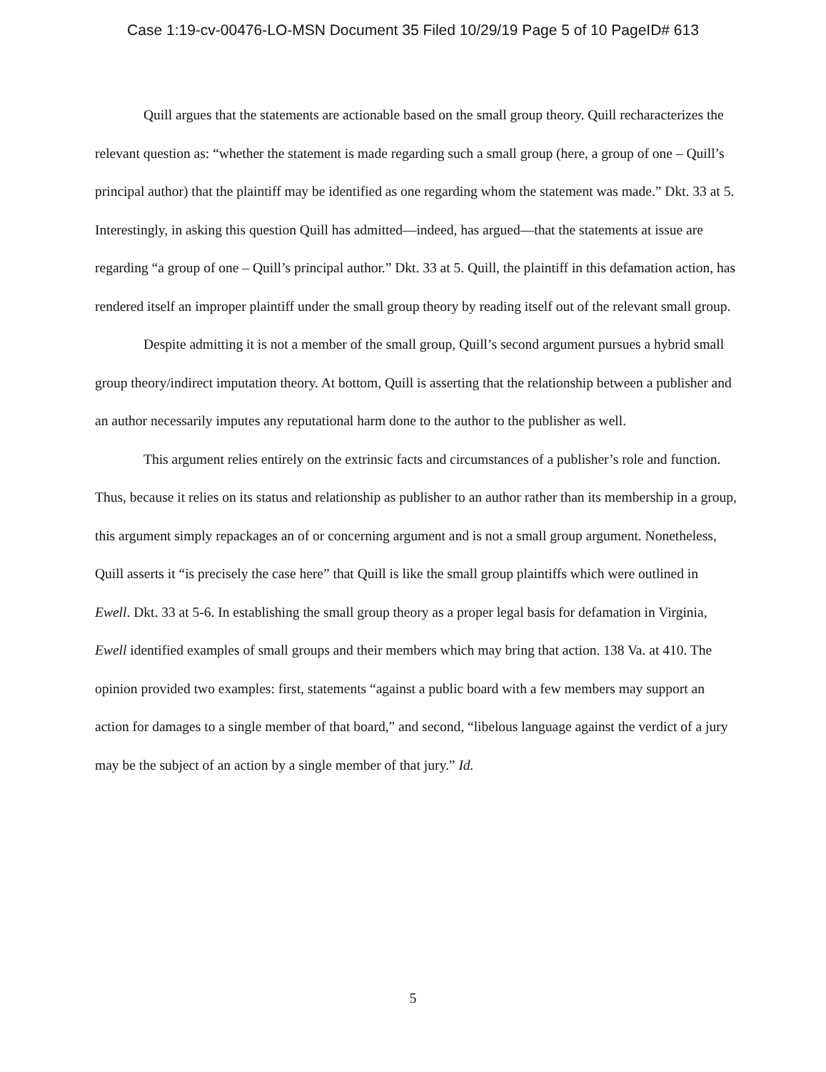Case 1:19-cv-00476-LO-MSN Document 35 Filed 10/29/19 Page 5 of 10 PageID# 613
Quill argues that the statements are actionable based on the small group theory. Quill recharacterizes the relevant question as: “whether the statement is made regarding such a small group (here, a group of one – Quill’s principal author) that the plaintiff may be identified as one regarding whom the statement was made.” Dkt. 33 at 5. Interestingly, in asking this question Quill has admitted—indeed, has argued—that the statements at issue are regarding “a group of one – Quill’s principal author.” Dkt. 33 at 5. Quill, the plaintiff in this defamation action, has rendered itself an improper plaintiff under the small group theory by reading itself out of the relevant small group.
Despite admitting it is not a member of the small group, Quill’s second argument pursues a hybrid small group theory/indirect imputation theory. At bottom, Quill is asserting that the relationship between a publisher and an author necessarily imputes any reputational harm done to the author to the publisher as well.
This argument relies entirely on the extrinsic facts and circumstances of a publisher’s role and function. Thus, because it relies on its status and relationship as publisher to an author rather than its membership in a group, this argument simply repackages an of or concerning argument and is not a small group argument. Nonetheless, Quill asserts it “is precisely the case here” that Quill is like the small group plaintiffs which were outlined in Ewell. Dkt. 33 at 5-6. In establishing the small group theory as a proper legal basis for defamation in Virginia, Ewell identified examples of small groups and their members which may bring that action. 138 Va. at 410. The opinion provided two examples: first, statements “against a public board with a few members may support an action for damages to a single member of that board,” and second, “libelous language against the verdict of a jury may be the subject of an action by a single member of that jury.” Id.
5